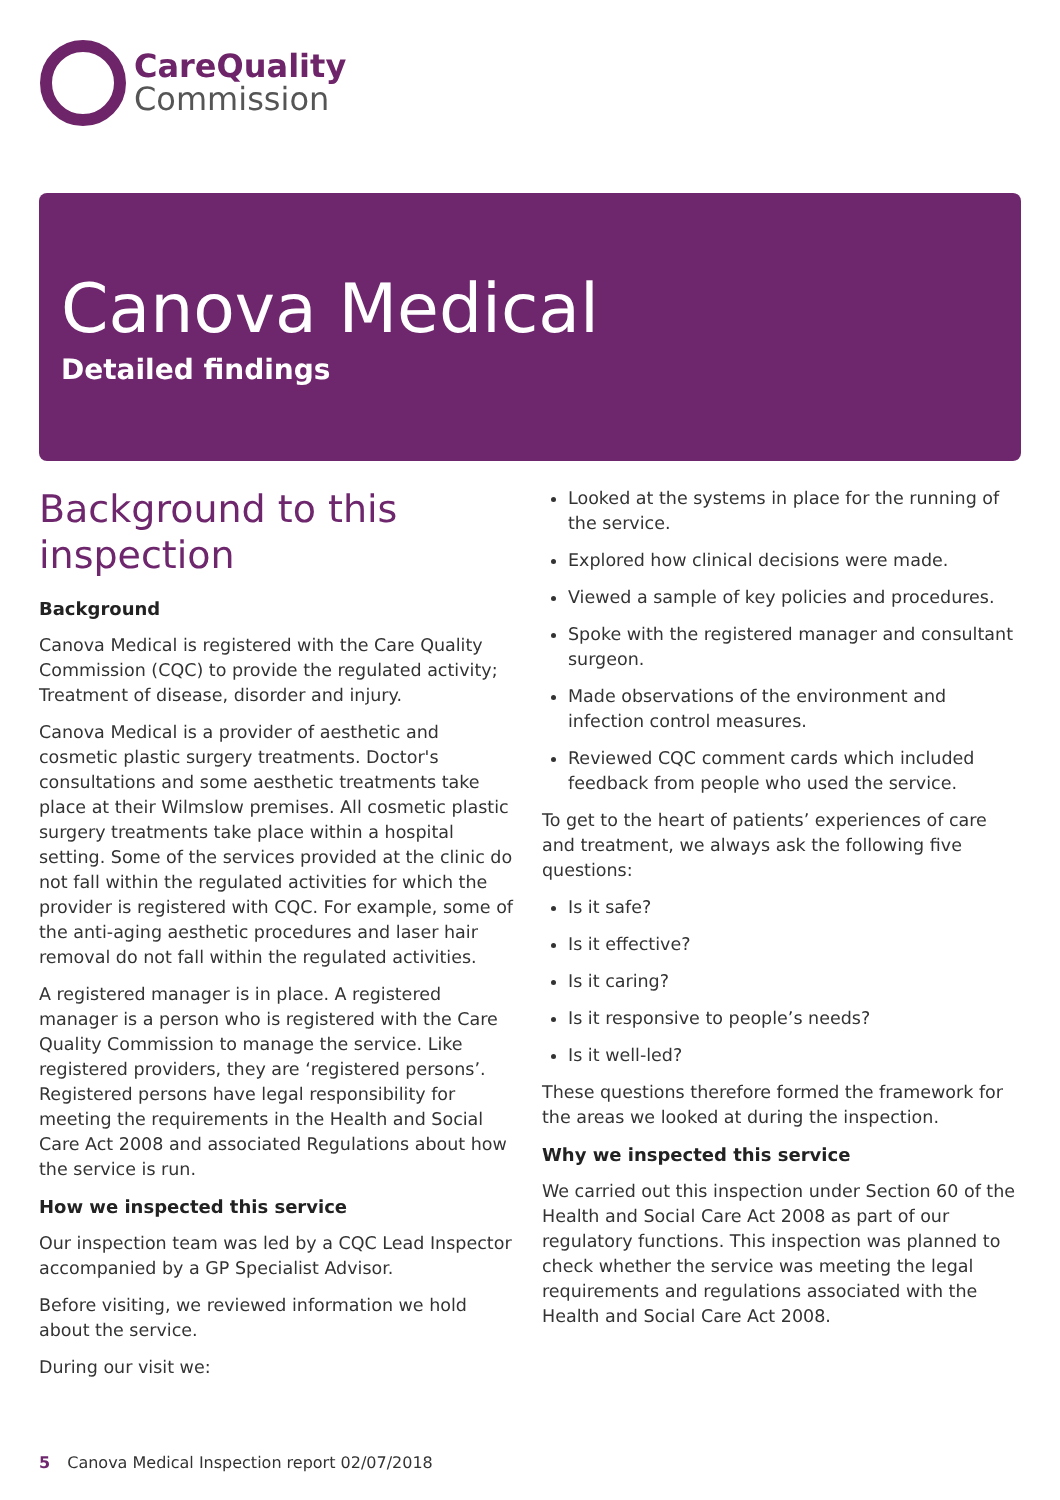CareQuality
Commission
Canova Medical
Detailed findings
Background to this inspection
Background
Canova Medical is registered with the Care Quality Commission (CQC) to provide the regulated activity; Treatment of disease, disorder and injury.
Canova Medical is a provider of aesthetic and cosmetic plastic surgery treatments. Doctor's consultations and some aesthetic treatments take place at their Wilmslow premises. All cosmetic plastic surgery treatments take place within a hospital setting. Some of the services provided at the clinic do not fall within the regulated activities for which the provider is registered with CQC. For example, some of the anti-aging aesthetic procedures and laser hair removal do not fall within the regulated activities.
A registered manager is in place. A registered manager is a person who is registered with the Care Quality Commission to manage the service. Like registered providers, they are ‘registered persons’. Registered persons have legal responsibility for meeting the requirements in the Health and Social Care Act 2008 and associated Regulations about how the service is run.
How we inspected this service
Our inspection team was led by a CQC Lead Inspector accompanied by a GP Specialist Advisor.
Before visiting, we reviewed information we hold about the service.
During our visit we:
Looked at the systems in place for the running of the service.
Explored how clinical decisions were made.
Viewed a sample of key policies and procedures.
Spoke with the registered manager and consultant surgeon.
Made observations of the environment and infection control measures.
Reviewed CQC comment cards which included feedback from people who used the service.
To get to the heart of patients’ experiences of care and treatment, we always ask the following five questions:
Is it safe?
Is it effective?
Is it caring?
Is it responsive to people’s needs?
Is it well-led?
These questions therefore formed the framework for the areas we looked at during the inspection.
Why we inspected this service
We carried out this inspection under Section 60 of the Health and Social Care Act 2008 as part of our regulatory functions. This inspection was planned to check whether the service was meeting the legal requirements and regulations associated with the Health and Social Care Act 2008.
5 Canova Medical Inspection report 02/07/2018